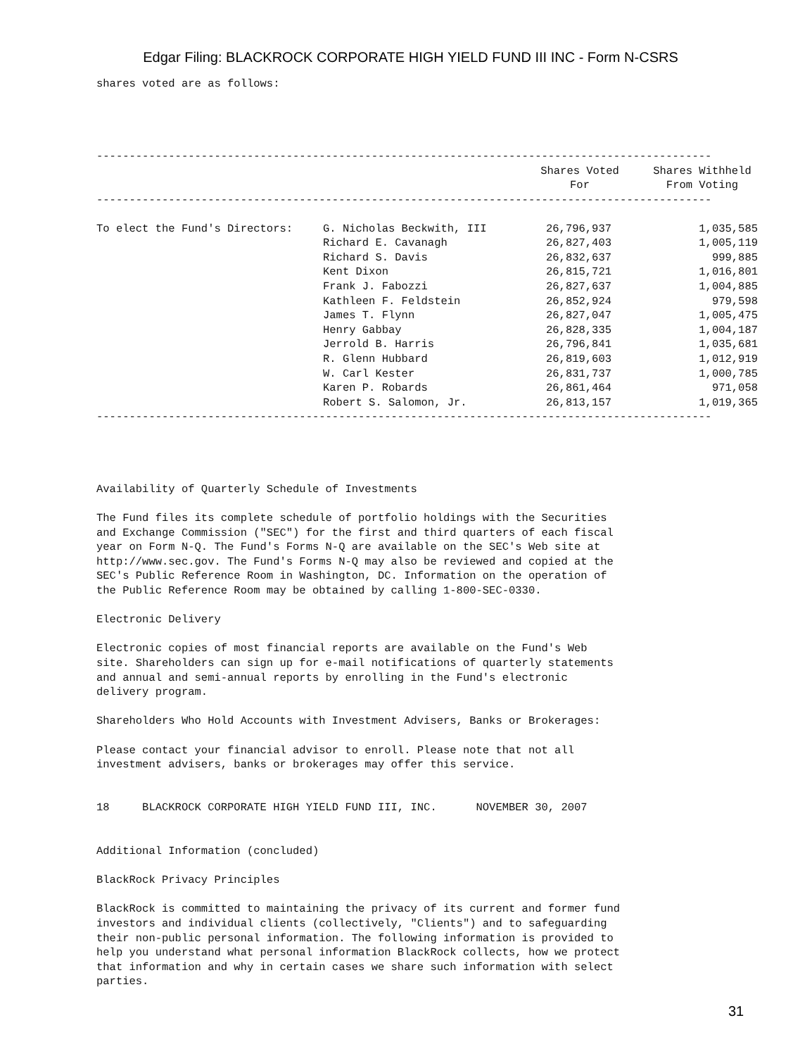Edgar Filing: BLACKROCK CORPORATE HIGH YIELD FUND III INC - Form N-CSRS
shares voted are as follows:
----------------------------------------------------------------------------------------------
| | | Shares Voted For | Shares Withheld From Voting |
| --- | --- | --- | --- |
----------------------------------------------------------------------------------------------
| To elect the Fund's Directors: | G. Nicholas Beckwith, III | 26,796,937 | 1,035,585 |
| | Richard E. Cavanagh | 26,827,403 | 1,005,119 |
| | Richard S. Davis | 26,832,637 | 999,885 |
| | Kent Dixon | 26,815,721 | 1,016,801 |
| | Frank J. Fabozzi | 26,827,637 | 1,004,885 |
| | Kathleen F. Feldstein | 26,852,924 | 979,598 |
| | James T. Flynn | 26,827,047 | 1,005,475 |
| | Henry Gabbay | 26,828,335 | 1,004,187 |
| | Jerrold B. Harris | 26,796,841 | 1,035,681 |
| | R. Glenn Hubbard | 26,819,603 | 1,012,919 |
| | W. Carl Kester | 26,831,737 | 1,000,785 |
| | Karen P. Robards | 26,861,464 | 971,058 |
| | Robert S. Salomon, Jr. | 26,813,157 | 1,019,365 |
----------------------------------------------------------------------------------------------
Availability of Quarterly Schedule of Investments
The Fund files its complete schedule of portfolio holdings with the Securities
and Exchange Commission ("SEC") for the first and third quarters of each fiscal
year on Form N-Q. The Fund's Forms N-Q are available on the SEC's Web site at
http://www.sec.gov. The Fund's Forms N-Q may also be reviewed and copied at the
SEC's Public Reference Room in Washington, DC. Information on the operation of
the Public Reference Room may be obtained by calling 1-800-SEC-0330.
Electronic Delivery
Electronic copies of most financial reports are available on the Fund's Web
site. Shareholders can sign up for e-mail notifications of quarterly statements
and annual and semi-annual reports by enrolling in the Fund's electronic
delivery program.
Shareholders Who Hold Accounts with Investment Advisers, Banks or Brokerages:
Please contact your financial advisor to enroll. Please note that not all
investment advisers, banks or brokerages may offer this service.
18     BLACKROCK CORPORATE HIGH YIELD FUND III, INC.      NOVEMBER 30, 2007
Additional Information (concluded)
BlackRock Privacy Principles
BlackRock is committed to maintaining the privacy of its current and former fund
investors and individual clients (collectively, "Clients") and to safeguarding
their non-public personal information. The following information is provided to
help you understand what personal information BlackRock collects, how we protect
that information and why in certain cases we share such information with select
parties.
31